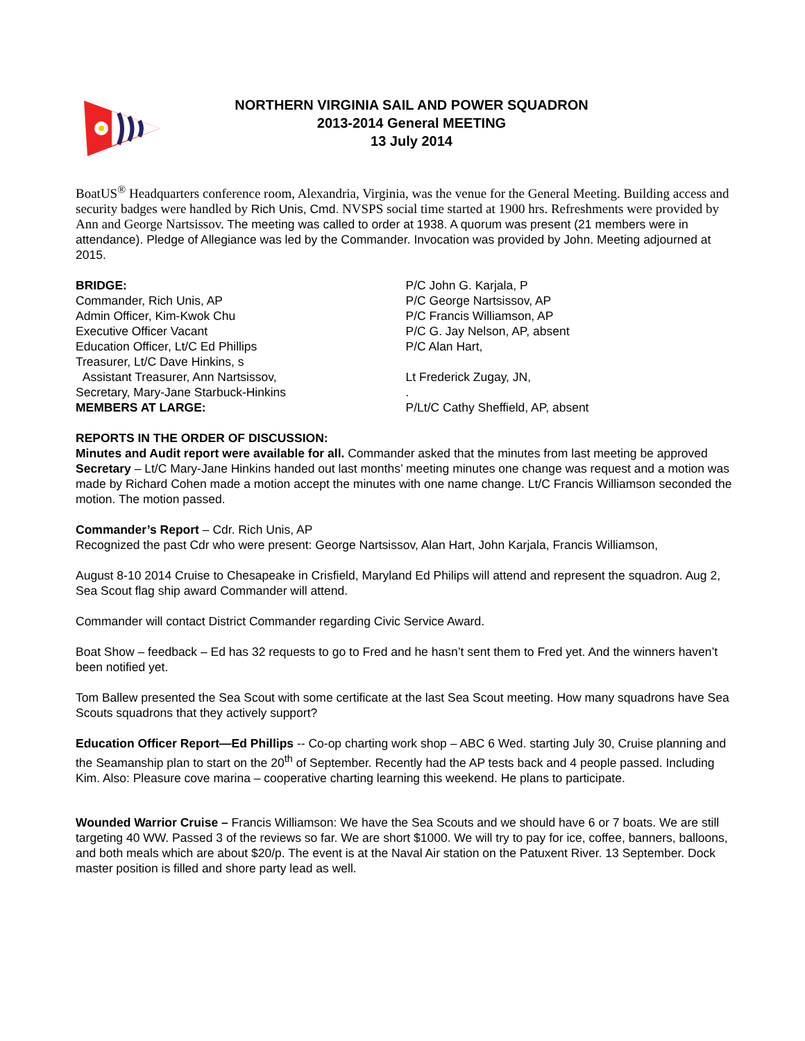NORTHERN VIRGINIA SAIL AND POWER SQUADRON
2013-2014 General MEETING
13 July 2014
BoatUS<sup>®</sup> Headquarters conference room, Alexandria, Virginia, was the venue for the General Meeting. Building access and security badges were handled by Rich Unis, Cmd. NVSPS social time started at 1900 hrs. Refreshments were provided by Ann and George Nartsissov. The meeting was called to order at 1938. A quorum was present (21 members were in attendance). Pledge of Allegiance was led by the Commander. Invocation was provided by John. Meeting adjourned at 2015.
BRIDGE:
Commander, Rich Unis, AP
Admin Officer, Kim-Kwok Chu
Executive Officer Vacant
Education Officer, Lt/C Ed Phillips
Treasurer, Lt/C Dave Hinkins, s
Assistant Treasurer, Ann Nartsissov,
Secretary, Mary-Jane Starbuck-Hinkins
MEMBERS AT LARGE:
P/C John G. Karjala, P
P/C George Nartsissov, AP
P/C Francis Williamson, AP
P/C G. Jay Nelson, AP, absent
P/C Alan Hart,
Lt Frederick Zugay, JN,
.
P/Lt/C Cathy Sheffield, AP, absent
REPORTS IN THE ORDER OF DISCUSSION:
Minutes and Audit report were available for all. Commander asked that the minutes from last meeting be approved
Secretary – Lt/C Mary-Jane Hinkins handed out last months’ meeting minutes one change was request and a motion was made by Richard Cohen made a motion accept the minutes with one name change. Lt/C Francis Williamson seconded the motion. The motion passed.
Commander’s Report – Cdr. Rich Unis, AP
Recognized the past Cdr who were present: George Nartsissov, Alan Hart, John Karjala, Francis Williamson,
August 8-10 2014 Cruise to Chesapeake in Crisfield, Maryland Ed Philips will attend and represent the squadron. Aug 2, Sea Scout flag ship award Commander will attend.
Commander will contact District Commander regarding Civic Service Award.
Boat Show – feedback – Ed has 32 requests to go to Fred and he hasn’t sent them to Fred yet. And the winners haven’t been notified yet.
Tom Ballew presented the Sea Scout with some certificate at the last Sea Scout meeting. How many squadrons have Sea Scouts squadrons that they actively support?
Education Officer Report—Ed Phillips -- Co-op charting work shop – ABC 6 Wed. starting July 30, Cruise planning and the Seamanship plan to start on the 20<sup>th</sup> of September. Recently had the AP tests back and 4 people passed. Including Kim. Also: Pleasure cove marina – cooperative charting learning this weekend. He plans to participate.
Wounded Warrior Cruise – Francis Williamson: We have the Sea Scouts and we should have 6 or 7 boats. We are still targeting 40 WW. Passed 3 of the reviews so far. We are short $1000. We will try to pay for ice, coffee, banners, balloons, and both meals which are about $20/p. The event is at the Naval Air station on the Patuxent River. 13 September. Dock master position is filled and shore party lead as well.